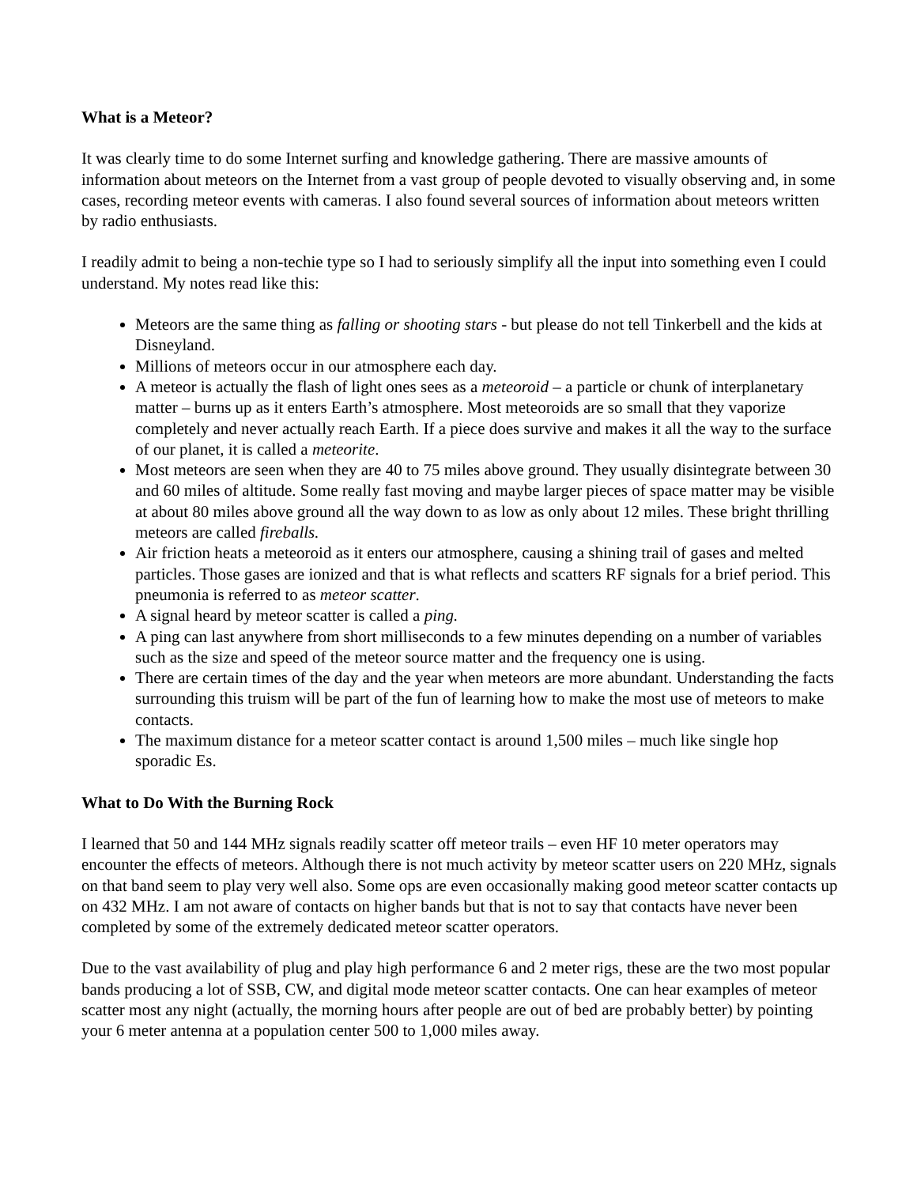What is a Meteor?
It was clearly time to do some Internet surfing and knowledge gathering. There are massive amounts of information about meteors on the Internet from a vast group of people devoted to visually observing and, in some cases, recording meteor events with cameras. I also found several sources of information about meteors written by radio enthusiasts.
I readily admit to being a non-techie type so I had to seriously simplify all the input into something even I could understand. My notes read like this:
Meteors are the same thing as falling or shooting stars - but please do not tell Tinkerbell and the kids at Disneyland.
Millions of meteors occur in our atmosphere each day.
A meteor is actually the flash of light ones sees as a meteoroid – a particle or chunk of interplanetary matter – burns up as it enters Earth’s atmosphere. Most meteoroids are so small that they vaporize completely and never actually reach Earth. If a piece does survive and makes it all the way to the surface of our planet, it is called a meteorite.
Most meteors are seen when they are 40 to 75 miles above ground. They usually disintegrate between 30 and 60 miles of altitude. Some really fast moving and maybe larger pieces of space matter may be visible at about 80 miles above ground all the way down to as low as only about 12 miles. These bright thrilling meteors are called fireballs.
Air friction heats a meteoroid as it enters our atmosphere, causing a shining trail of gases and melted particles. Those gases are ionized and that is what reflects and scatters RF signals for a brief period. This pneumonia is referred to as meteor scatter.
A signal heard by meteor scatter is called a ping.
A ping can last anywhere from short milliseconds to a few minutes depending on a number of variables such as the size and speed of the meteor source matter and the frequency one is using.
There are certain times of the day and the year when meteors are more abundant. Understanding the facts surrounding this truism will be part of the fun of learning how to make the most use of meteors to make contacts.
The maximum distance for a meteor scatter contact is around 1,500 miles – much like single hop sporadic Es.
What to Do With the Burning Rock
I learned that 50 and 144 MHz signals readily scatter off meteor trails – even HF 10 meter operators may encounter the effects of meteors. Although there is not much activity by meteor scatter users on 220 MHz, signals on that band seem to play very well also. Some ops are even occasionally making good meteor scatter contacts up on 432 MHz. I am not aware of contacts on higher bands but that is not to say that contacts have never been completed by some of the extremely dedicated meteor scatter operators.
Due to the vast availability of plug and play high performance 6 and 2 meter rigs, these are the two most popular bands producing a lot of SSB, CW, and digital mode meteor scatter contacts. One can hear examples of meteor scatter most any night (actually, the morning hours after people are out of bed are probably better) by pointing your 6 meter antenna at a population center 500 to 1,000 miles away.